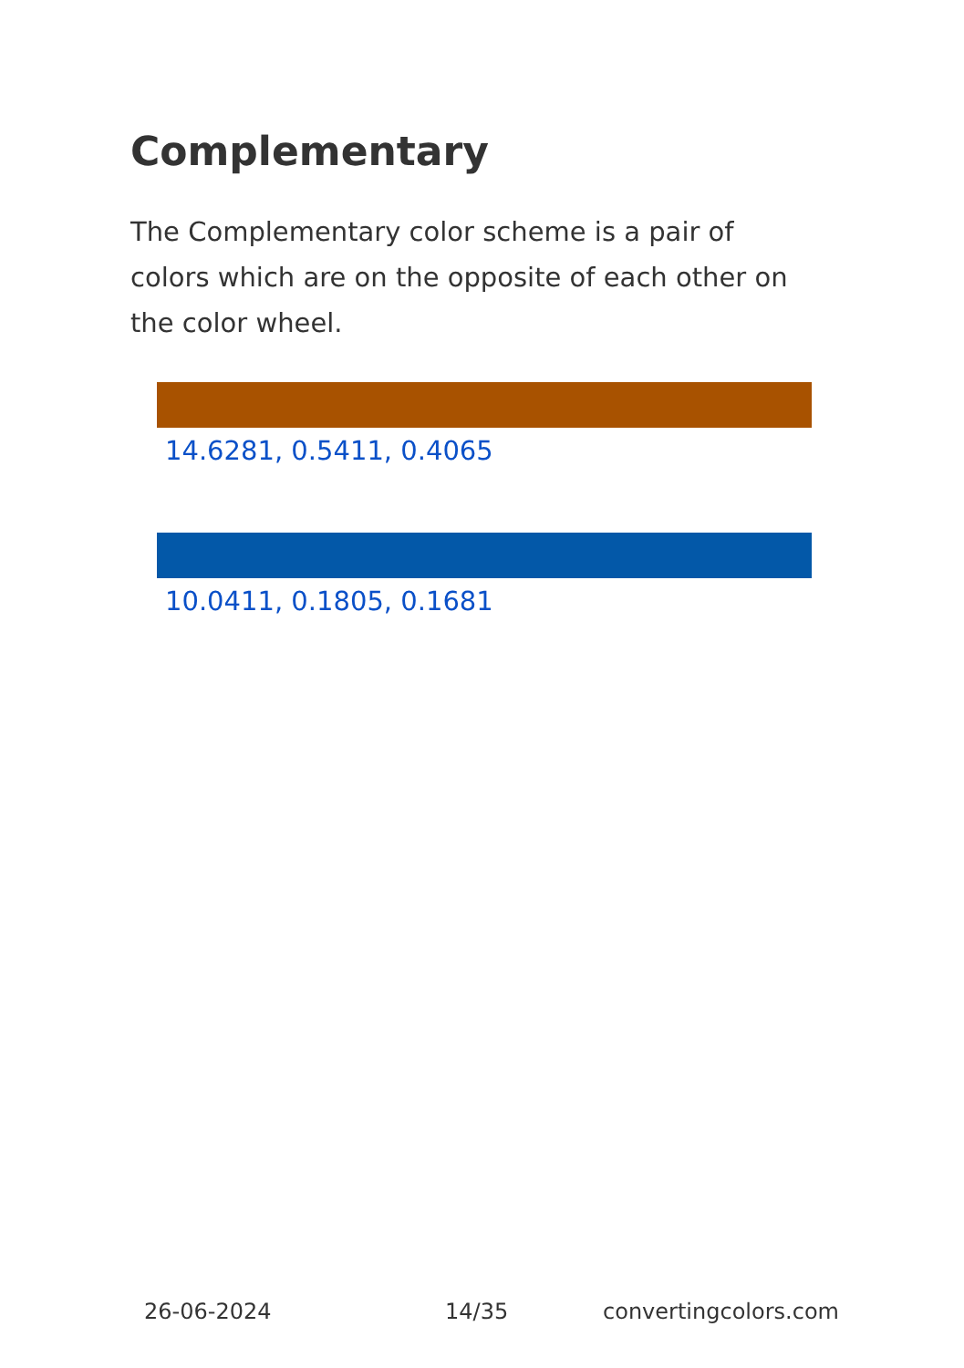Complementary
The Complementary color scheme is a pair of colors which are on the opposite of each other on the color wheel.
14.6281, 0.5411, 0.4065
10.0411, 0.1805, 0.1681
26-06-2024 14/35 convertingcolors.com